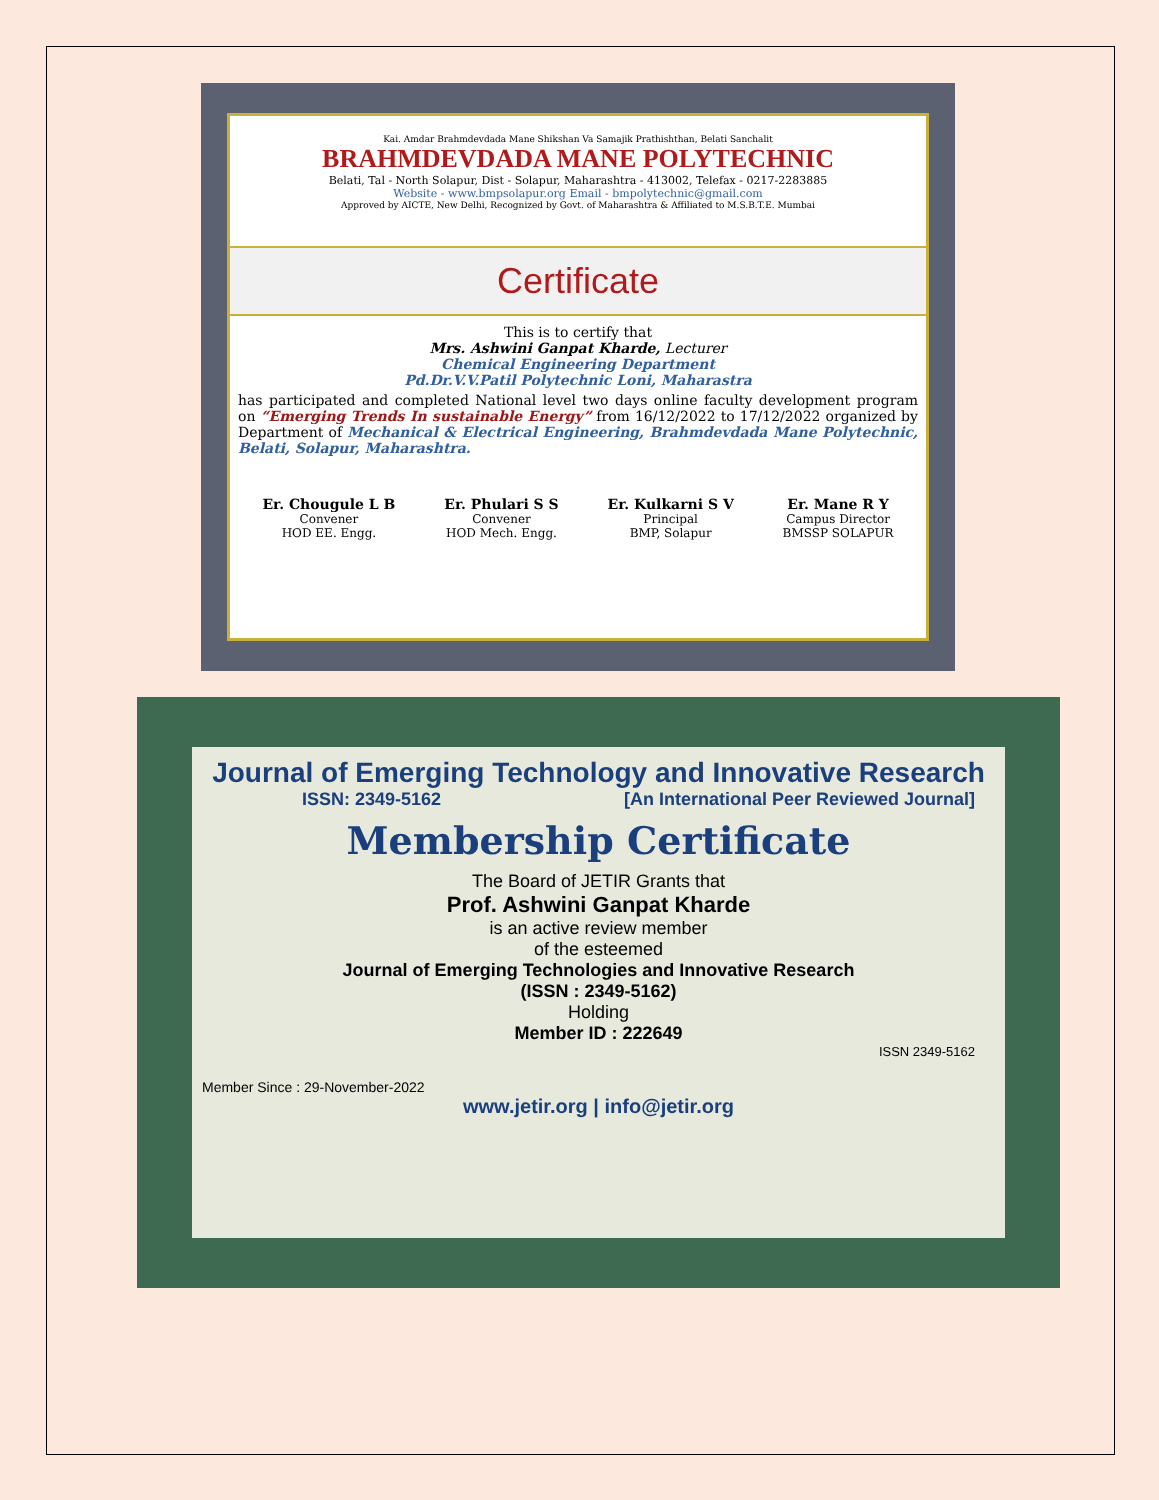Kai. Amdar Brahmdevdada Mane Shikshan Va Samajik Prathishthan, Belati Sanchalit
BRAHMDEVDADA MANE POLYTECHNIC
Belati, Tal - North Solapur, Dist - Solapur, Maharashtra - 413002, Telefax - 0217-2283885
Website - www.bmpsolapur.org Email - bmpolytechnic@gmail.com
Approved by AICTE, New Delhi, Recognized by Govt. of Maharashtra & Affiliated to M.S.B.T.E. Mumbai
Certificate
This is to certify that
Mrs. Ashwini Ganpat Kharde, Lecturer
Chemical Engineering Department
Pd.Dr.V.V.Patil Polytechnic Loni, Maharastra
has participated and completed National level two days online faculty development program on “Emerging Trends In sustainable Energy” from 16/12/2022 to 17/12/2022 organized by Department of Mechanical & Electrical Engineering, Brahmdevdada Mane Polytechnic, Belati, Solapur, Maharashtra.
Er. Chougule L B
Convener
HOD EE. Engg.
Er. Phulari S S
Convener
HOD Mech. Engg.
Er. Kulkarni S V
Principal
BMP, Solapur
Er. Mane R Y
Campus Director
BMSSP SOLAPUR
Journal of Emerging Technology and Innovative Research
ISSN: 2349-5162 [An International Peer Reviewed Journal]
Membership Certificate
The Board of JETIR Grants that
Prof. Ashwini Ganpat Kharde
is an active review member
of the esteemed
Journal of Emerging Technologies and Innovative Research
(ISSN : 2349-5162)
Holding
Member ID : 222649
ISSN 2349-5162
Member Since : 29-November-2022
www.jetir.org | info@jetir.org